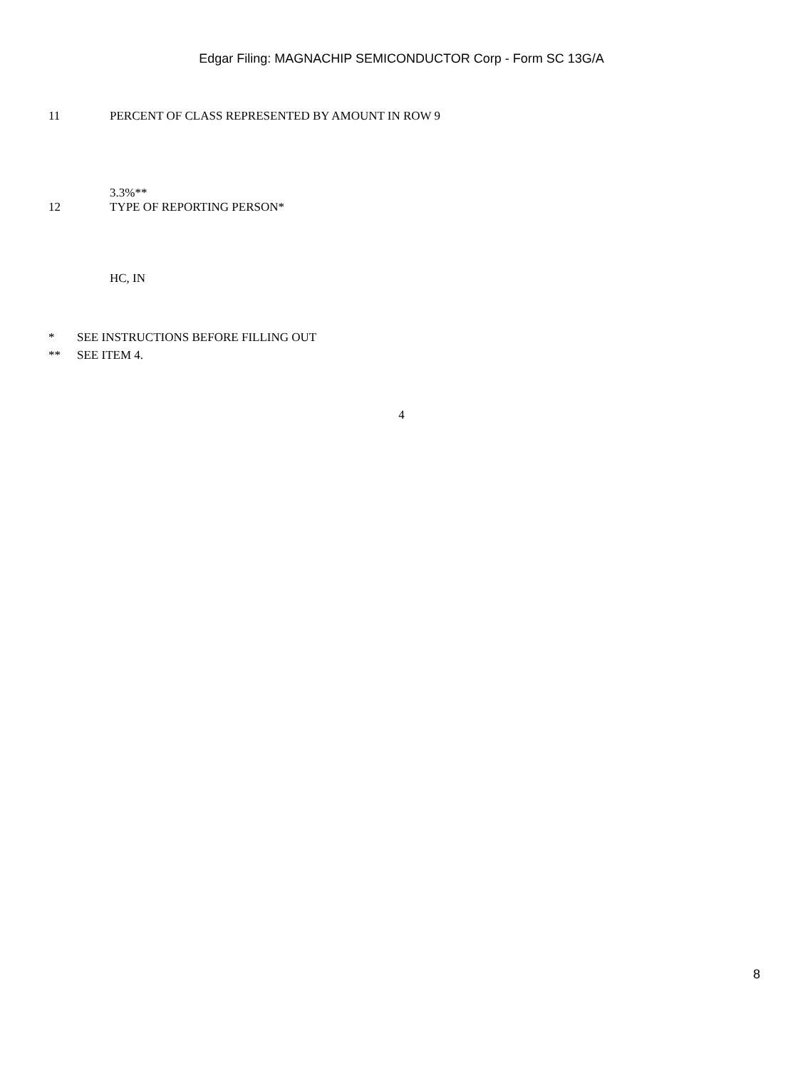Edgar Filing: MAGNACHIP SEMICONDUCTOR Corp - Form SC 13G/A
11 PERCENT OF CLASS REPRESENTED BY AMOUNT IN ROW 9
3.3%**
12 TYPE OF REPORTING PERSON*
HC, IN
* SEE INSTRUCTIONS BEFORE FILLING OUT
** SEE ITEM 4.
4
8